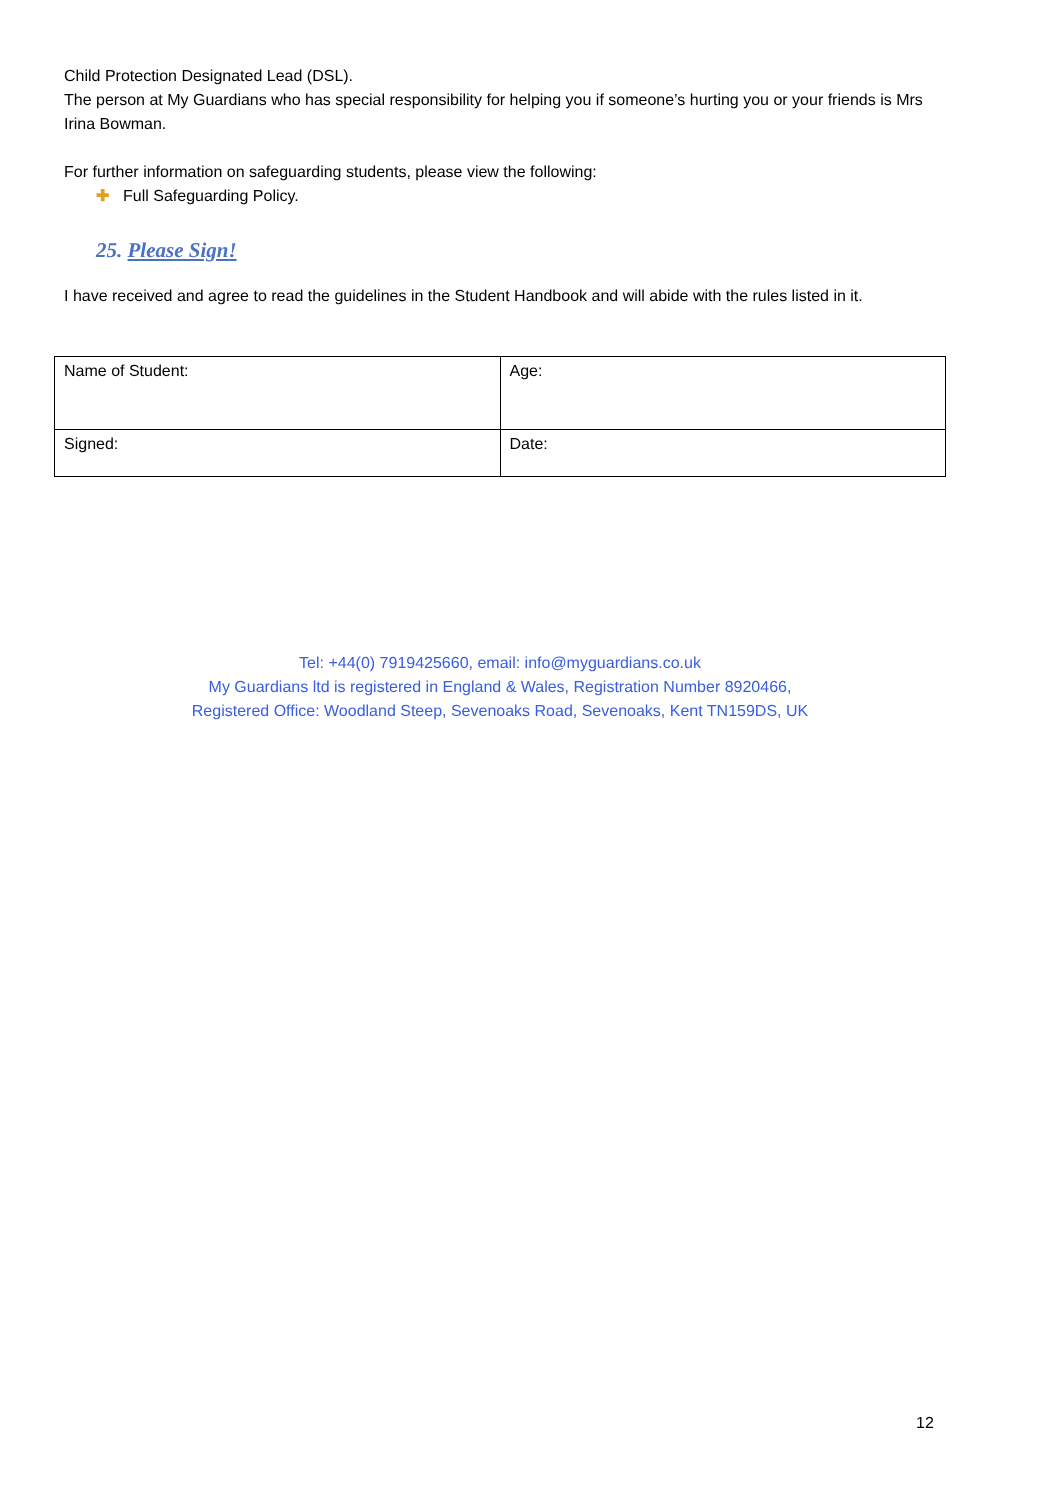Child Protection Designated Lead (DSL).
The person at My Guardians who has special responsibility for helping you if someone’s hurting you or your friends is Mrs Irina Bowman.
For further information on safeguarding students, please view the following:
✚ Full Safeguarding Policy.
25. Please Sign!
I have received and agree to read the guidelines in the Student Handbook and will abide with the rules listed in it.
| Name of Student: | Age: |
| Signed: | Date: |
Tel: +44(0) 7919425660, email: info@myguardians.co.uk
My Guardians ltd is registered in England & Wales, Registration Number 8920466,
Registered Office: Woodland Steep, Sevenoaks Road, Sevenoaks, Kent TN159DS, UK
12